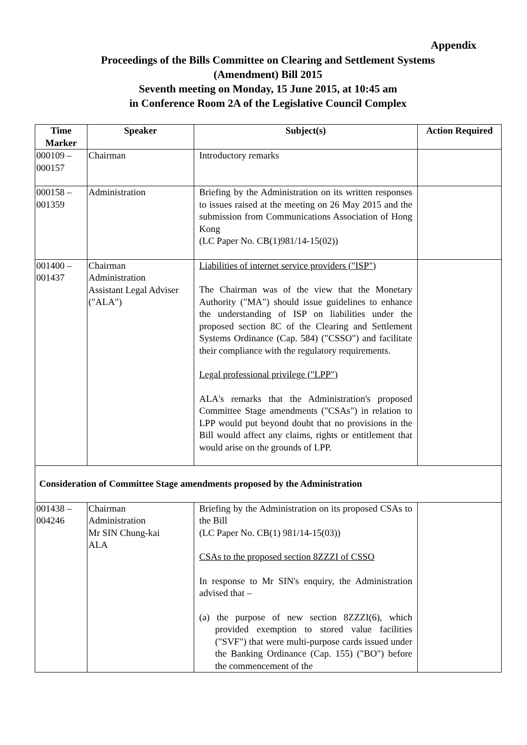Appendix
Proceedings of the Bills Committee on Clearing and Settlement Systems
(Amendment) Bill 2015
Seventh meeting on Monday, 15 June 2015, at 10:45 am
in Conference Room 2A of the Legislative Council Complex
| Time Marker | Speaker | Subject(s) | Action Required |
| --- | --- | --- | --- |
| 000109 – 000157 | Chairman | Introductory remarks | |
| 000158 – 001359 | Administration | Briefing by the Administration on its written responses to issues raised at the meeting on 26 May 2015 and the submission from Communications Association of Hong Kong (LC Paper No. CB(1)981/14-15(02)) | |
| 001400 – 001437 | Chairman Administration Assistant Legal Adviser ("ALA") | Liabilities of internet service providers ("ISP") The Chairman was of the view that the Monetary Authority ("MA") should issue guidelines to enhance the understanding of ISP on liabilities under the proposed section 8C of the Clearing and Settlement Systems Ordinance (Cap. 584) ("CSSO") and facilitate their compliance with the regulatory requirements. Legal professional privilege ("LPP") ALA's remarks that the Administration's proposed Committee Stage amendments ("CSAs") in relation to LPP would put beyond doubt that no provisions in the Bill would affect any claims, rights or entitlement that would arise on the grounds of LPP. | |
| Consideration of Committee Stage amendments proposed by the Administration | | | |
| 001438 – 004246 | Chairman Administration Mr SIN Chung-kai ALA | Briefing by the Administration on its proposed CSAs to the Bill (LC Paper No. CB(1) 981/14-15(03)) CSAs to the proposed section 8ZZZI of CSSO In response to Mr SIN's enquiry, the Administration advised that – (a) the purpose of new section 8ZZZI(6), which provided exemption to stored value facilities ("SVF") that were multi-purpose cards issued under the Banking Ordinance (Cap. 155) ("BO") before the commencement of the | |